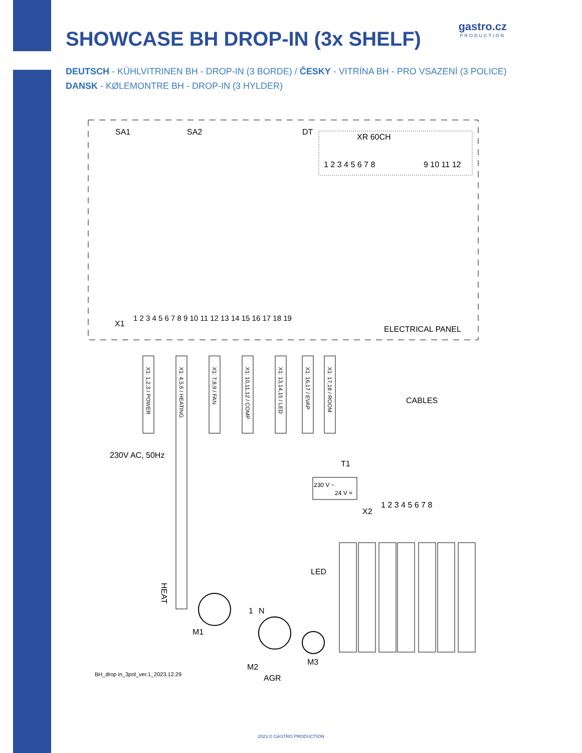gastro.cz
PRODUCTION
SHOWCASE BH DROP-IN (3x SHELF)
DEUTSCH - KÜHLVITRINEN BH - DROP-IN (3 BORDE) / ČESKY - VITRÍNA BH - PRO VSAZENÍ (3 POLICE)
DANSK - KØLEMONTRE BH - DROP-IN (3 HYLDER)
SA1
SA2
DT
XR 60CH
1 2 3 4 5 6 7 8
9 10 11 12
X1
1 2 3 4 5 6 7 8 9 10 11 12 13 14 15 16 17 18 19
ELECTRICAL PANEL
X1: 1,2,3 / POWER
X1: 4,5,6 / HEATING
X1: 7,8,9 / FAN
X1: 10,11,12 / COMP
X1: 13,14,15 / LED
X1: 16,17 / EVAP
X1: 17,18 / ROOM
CABLES
230V AC, 50Hz
HEAT
M1
T1
230 V ~
24 V =
X2
1 2 3 4 5 6 7 8
LED
1
N
M2
M3
AGR
BH_drop in_3pol_ver.1_2023.12.29
2023 © GASTRO PRODUCTION